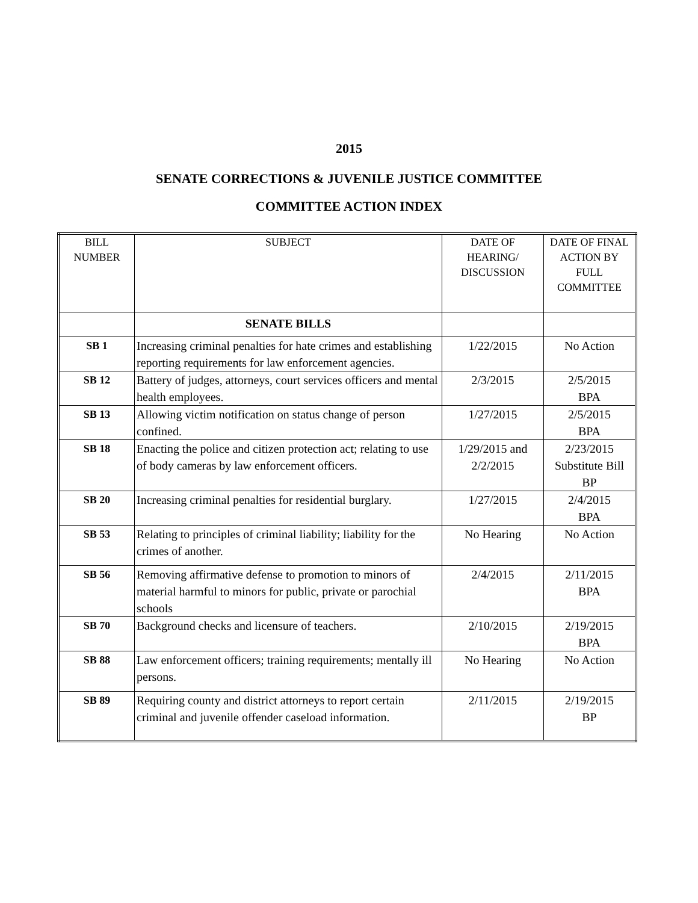2015
SENATE CORRECTIONS & JUVENILE JUSTICE COMMITTEE
COMMITTEE ACTION INDEX
| BILL NUMBER | SUBJECT | DATE OF HEARING/ DISCUSSION | DATE OF FINAL ACTION BY FULL COMMITTEE |
| --- | --- | --- | --- |
| | SENATE BILLS | | |
| SB 1 | Increasing criminal penalties for hate crimes and establishing reporting requirements for law enforcement agencies. | 1/22/2015 | No Action |
| SB 12 | Battery of judges, attorneys, court services officers and mental health employees. | 2/3/2015 | 2/5/2015 BPA |
| SB 13 | Allowing victim notification on status change of person confined. | 1/27/2015 | 2/5/2015 BPA |
| SB 18 | Enacting the police and citizen protection act; relating to use of body cameras by law enforcement officers. | 1/29/2015 and 2/2/2015 | 2/23/2015 Substitute Bill BP |
| SB 20 | Increasing criminal penalties for residential burglary. | 1/27/2015 | 2/4/2015 BPA |
| SB 53 | Relating to principles of criminal liability; liability for the crimes of another. | No Hearing | No Action |
| SB 56 | Removing affirmative defense to promotion to minors of material harmful to minors for public, private or parochial schools | 2/4/2015 | 2/11/2015 BPA |
| SB 70 | Background checks and licensure of teachers. | 2/10/2015 | 2/19/2015 BPA |
| SB 88 | Law enforcement officers; training requirements; mentally ill persons. | No Hearing | No Action |
| SB 89 | Requiring county and district attorneys to report certain criminal and juvenile offender caseload information. | 2/11/2015 | 2/19/2015 BP |